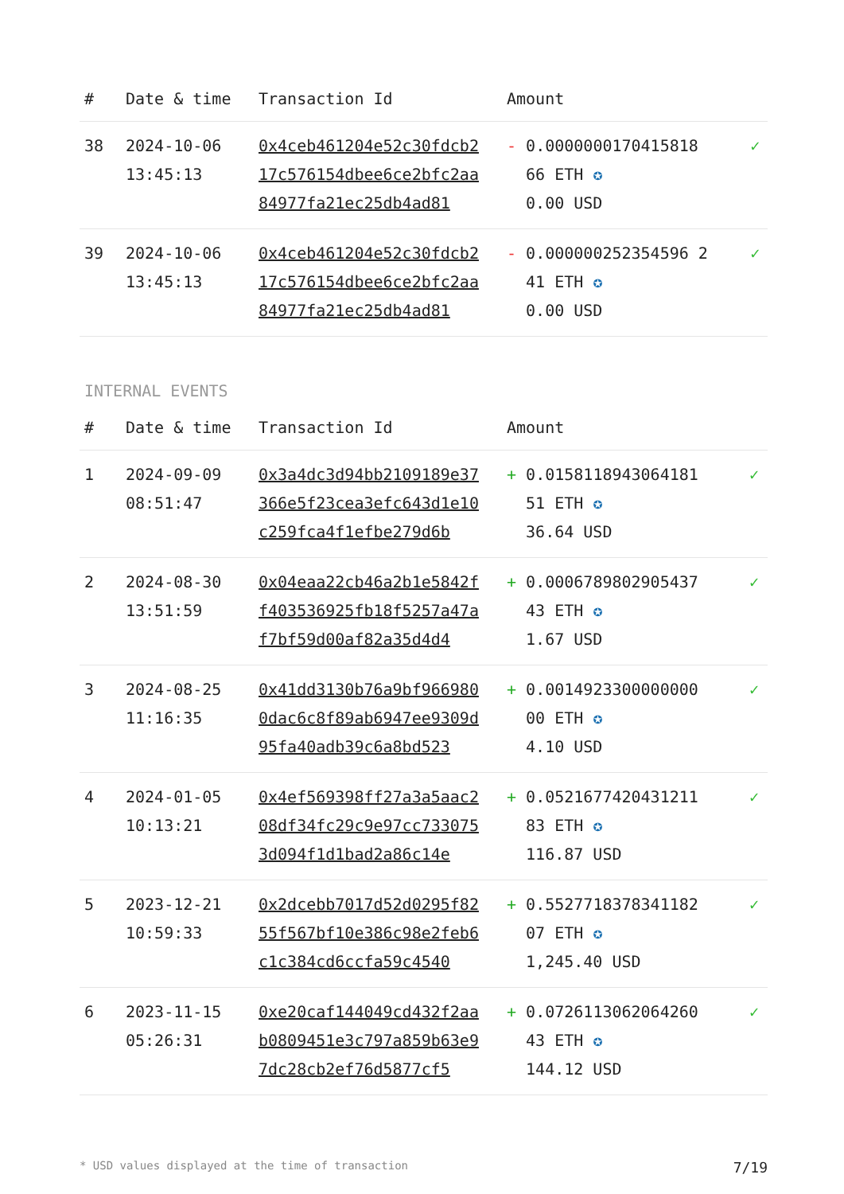| # | Date & time | Transaction Id | Amount | |
| --- | --- | --- | --- | --- |
| 38 | 2024-10-06 13:45:13 | 0x4ceb461204e52c30fdcb217c576154dbee6ce2bfc2aa84977fa21ec25db4ad81 | - 0.0000000170415818 66 ETH ✪ 0.00 USD | ✓ |
| 39 | 2024-10-06 13:45:13 | 0x4ceb461204e52c30fdcb217c576154dbee6ce2bfc2aa84977fa21ec25db4ad81 | - 0.000000252354596 2 41 ETH ✪ 0.00 USD | ✓ |
INTERNAL EVENTS
| # | Date & time | Transaction Id | Amount | |
| --- | --- | --- | --- | --- |
| 1 | 2024-09-09 08:51:47 | 0x3a4dc3d94bb2109189e37366e5f23cea3efc643d1e10c259fca4f1efbe279d6b | + 0.0158118943064181 51 ETH ✪ 36.64 USD | ✓ |
| 2 | 2024-08-30 13:51:59 | 0x04eaa22cb46a2b1e5842ff403536925fb18f5257a47af7bf59d00af82a35d4d4 | + 0.0006789802905437 43 ETH ✪ 1.67 USD | ✓ |
| 3 | 2024-08-25 11:16:35 | 0x41dd3130b76a9bf9669800dac6c8f89ab6947ee9309d95fa40adb39c6a8bd523 | + 0.0014923300000000 00 ETH ✪ 4.10 USD | ✓ |
| 4 | 2024-01-05 10:13:21 | 0x4ef569398ff27a3a5aac208df34fc29c9e97cc7330753d094f1d1bad2a86c14e | + 0.0521677420431211 83 ETH ✪ 116.87 USD | ✓ |
| 5 | 2023-12-21 10:59:33 | 0x2dcebb7017d52d0295f8255f567bf10e386c98e2feb6c1c384cd6ccfa59c4540 | + 0.5527718378341182 07 ETH ✪ 1,245.40 USD | ✓ |
| 6 | 2023-11-15 05:26:31 | 0xe20caf144049cd432f2aab0809451e3c797a859b63e97dc28cb2ef76d5877cf5 | + 0.0726113062064260 43 ETH ✪ 144.12 USD | ✓ |
* USD values displayed at the time of transaction 7/19